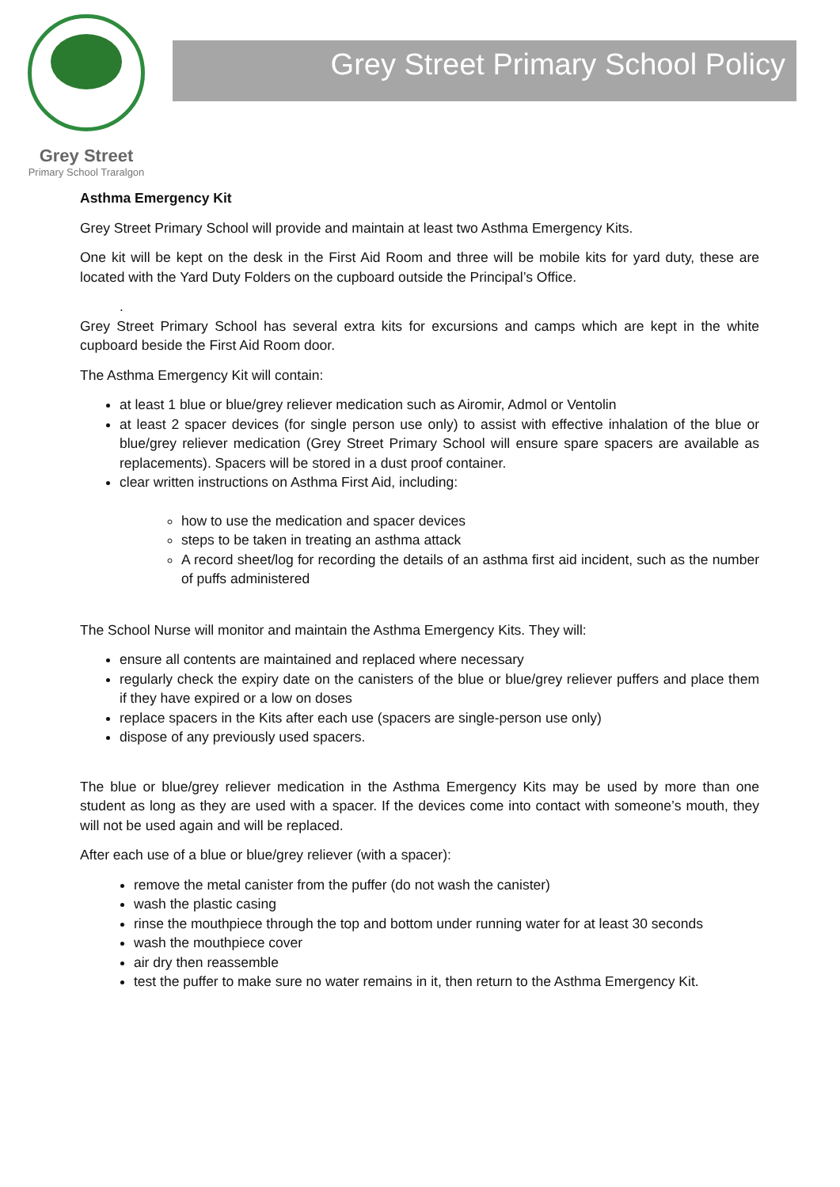Grey Street
Primary School Traralgon
Grey Street Primary School Policy
Asthma Emergency Kit
Grey Street Primary School will provide and maintain at least two Asthma Emergency Kits.
One kit will be kept on the desk in the First Aid Room and three will be mobile kits for yard duty, these are located with the Yard Duty Folders on the cupboard outside the Principal’s Office.
.
Grey Street Primary School has several extra kits for excursions and camps which are kept in the white cupboard beside the First Aid Room door.
The Asthma Emergency Kit will contain:
at least 1 blue or blue/grey reliever medication such as Airomir, Admol or Ventolin
at least 2 spacer devices (for single person use only) to assist with effective inhalation of the blue or blue/grey reliever medication (Grey Street Primary School will ensure spare spacers are available as replacements). Spacers will be stored in a dust proof container.
clear written instructions on Asthma First Aid, including:
how to use the medication and spacer devices
steps to be taken in treating an asthma attack
A record sheet/log for recording the details of an asthma first aid incident, such as the number of puffs administered
The School Nurse will monitor and maintain the Asthma Emergency Kits. They will:
ensure all contents are maintained and replaced where necessary
regularly check the expiry date on the canisters of the blue or blue/grey reliever puffers and place them if they have expired or a low on doses
replace spacers in the Kits after each use (spacers are single-person use only)
dispose of any previously used spacers.
The blue or blue/grey reliever medication in the Asthma Emergency Kits may be used by more than one student as long as they are used with a spacer. If the devices come into contact with someone’s mouth, they will not be used again and will be replaced.
After each use of a blue or blue/grey reliever (with a spacer):
remove the metal canister from the puffer (do not wash the canister)
wash the plastic casing
rinse the mouthpiece through the top and bottom under running water for at least 30 seconds
wash the mouthpiece cover
air dry then reassemble
test the puffer to make sure no water remains in it, then return to the Asthma Emergency Kit.